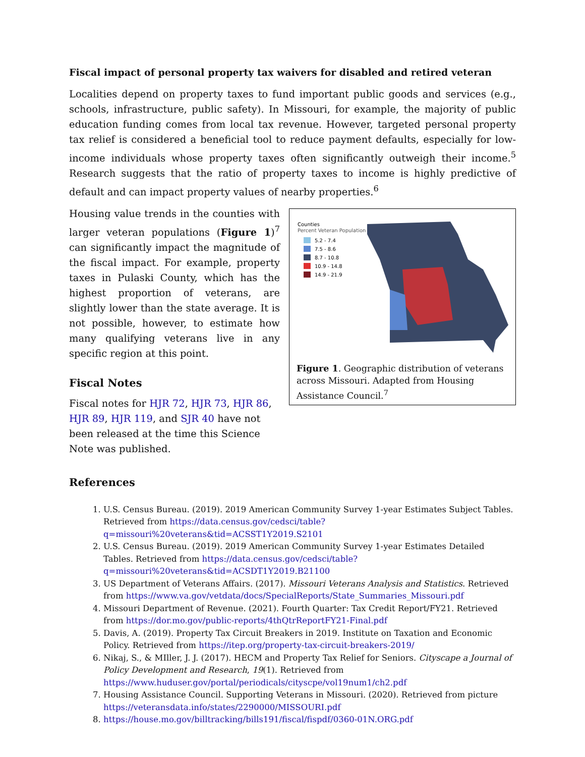Fiscal impact of personal property tax waivers for disabled and retired veteran
Localities depend on property taxes to fund important public goods and services (e.g., schools, infrastructure, public safety). In Missouri, for example, the majority of public education funding comes from local tax revenue. However, targeted personal property tax relief is considered a beneficial tool to reduce payment defaults, especially for low-income individuals whose property taxes often significantly outweigh their income.<sup>5</sup> Research suggests that the ratio of property taxes to income is highly predictive of default and can impact property values of nearby properties.<sup>6</sup>
Housing value trends in the counties with larger veteran populations (Figure 1)<sup>7</sup> can significantly impact the magnitude of the fiscal impact. For example, property taxes in Pulaski County, which has the highest proportion of veterans, are slightly lower than the state average. It is not possible, however, to estimate how many qualifying veterans live in any specific region at this point.
Fiscal Notes
Fiscal notes for HJR 72, HJR 73, HJR 86, HJR 89, HJR 119, and SJR 40 have not been released at the time this Science Note was published.
Counties
Percent Veteran Population
5.2 - 7.4
7.5 - 8.6
8.7 - 10.8
10.9 - 14.8
14.9 - 21.9
Figure 1. Geographic distribution of veterans across Missouri. Adapted from Housing Assistance Council.<sup>7</sup>
References
1. U.S. Census Bureau. (2019). 2019 American Community Survey 1-year Estimates Subject Tables. Retrieved from https://data.census.gov/cedsci/table?q=missouri%20veterans&tid=ACSST1Y2019.S2101
2. U.S. Census Bureau. (2019). 2019 American Community Survey 1-year Estimates Detailed Tables. Retrieved from https://data.census.gov/cedsci/table?q=missouri%20veterans&tid=ACSDT1Y2019.B21100
3. US Department of Veterans Affairs. (2017). Missouri Veterans Analysis and Statistics. Retrieved from https://www.va.gov/vetdata/docs/SpecialReports/State_Summaries_Missouri.pdf
4. Missouri Department of Revenue. (2021). Fourth Quarter: Tax Credit Report/FY21. Retrieved from https://dor.mo.gov/public-reports/4thQtrReportFY21-Final.pdf
5. Davis, A. (2019). Property Tax Circuit Breakers in 2019. Institute on Taxation and Economic Policy. Retrieved from https://itep.org/property-tax-circuit-breakers-2019/
6. Nikaj, S., & MIller, J. J. (2017). HECM and Property Tax Relief for Seniors. Cityscape a Journal of Policy Development and Research, 19(1). Retrieved from https://www.huduser.gov/portal/periodicals/cityscpe/vol19num1/ch2.pdf
7. Housing Assistance Council. Supporting Veterans in Missouri. (2020). Retrieved from picture https://veteransdata.info/states/2290000/MISSOURI.pdf
8. https://house.mo.gov/billtracking/bills191/fiscal/fispdf/0360-01N.ORG.pdf